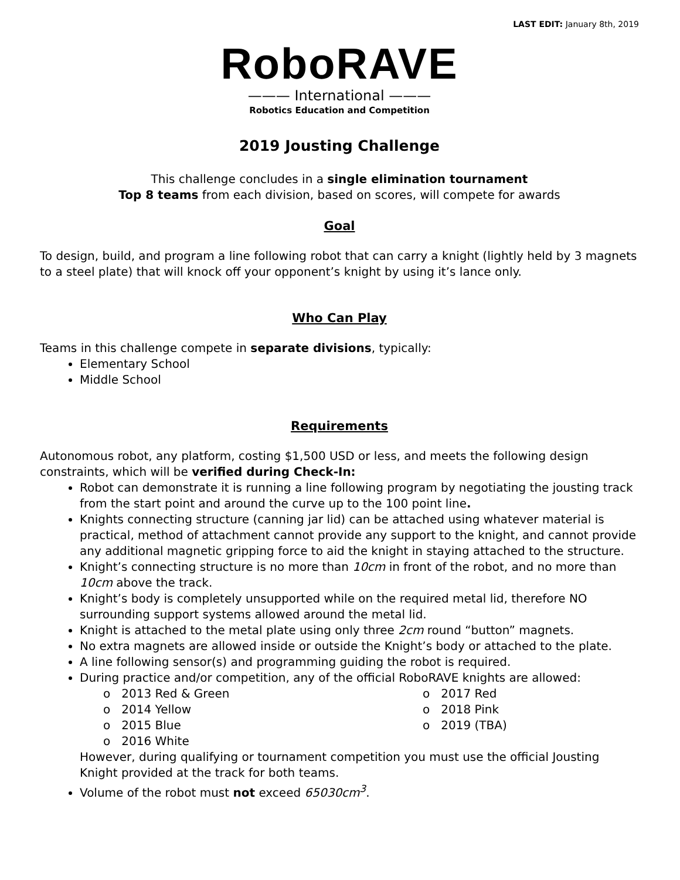LAST EDIT: January 8th, 2019
RoboRAVE
——— International ———
Robotics Education and Competition
2019 Jousting Challenge
This challenge concludes in a single elimination tournament
Top 8 teams from each division, based on scores, will compete for awards
Goal
To design, build, and program a line following robot that can carry a knight (lightly held by 3 magnets to a steel plate) that will knock off your opponent’s knight by using it’s lance only.
Who Can Play
Teams in this challenge compete in separate divisions, typically:
Elementary School
Middle School
Requirements
Autonomous robot, any platform, costing $1,500 USD or less, and meets the following design constraints, which will be verified during Check-In:
Robot can demonstrate it is running a line following program by negotiating the jousting track from the start point and around the curve up to the 100 point line.
Knights connecting structure (canning jar lid) can be attached using whatever material is practical, method of attachment cannot provide any support to the knight, and cannot provide any additional magnetic gripping force to aid the knight in staying attached to the structure.
Knight’s connecting structure is no more than 10cm in front of the robot, and no more than 10cm above the track.
Knight’s body is completely unsupported while on the required metal lid, therefore NO surrounding support systems allowed around the metal lid.
Knight is attached to the metal plate using only three 2cm round “button” magnets.
No extra magnets are allowed inside or outside the Knight’s body or attached to the plate.
A line following sensor(s) and programming guiding the robot is required.
During practice and/or competition, any of the official RoboRAVE knights are allowed:
o 2013 Red & Green
o 2017 Red
o 2014 Yellow
o 2018 Pink
o 2015 Blue
o 2019 (TBA)
o 2016 White
However, during qualifying or tournament competition you must use the official Jousting Knight provided at the track for both teams.
Volume of the robot must not exceed 65030cm<sup>3</sup>.